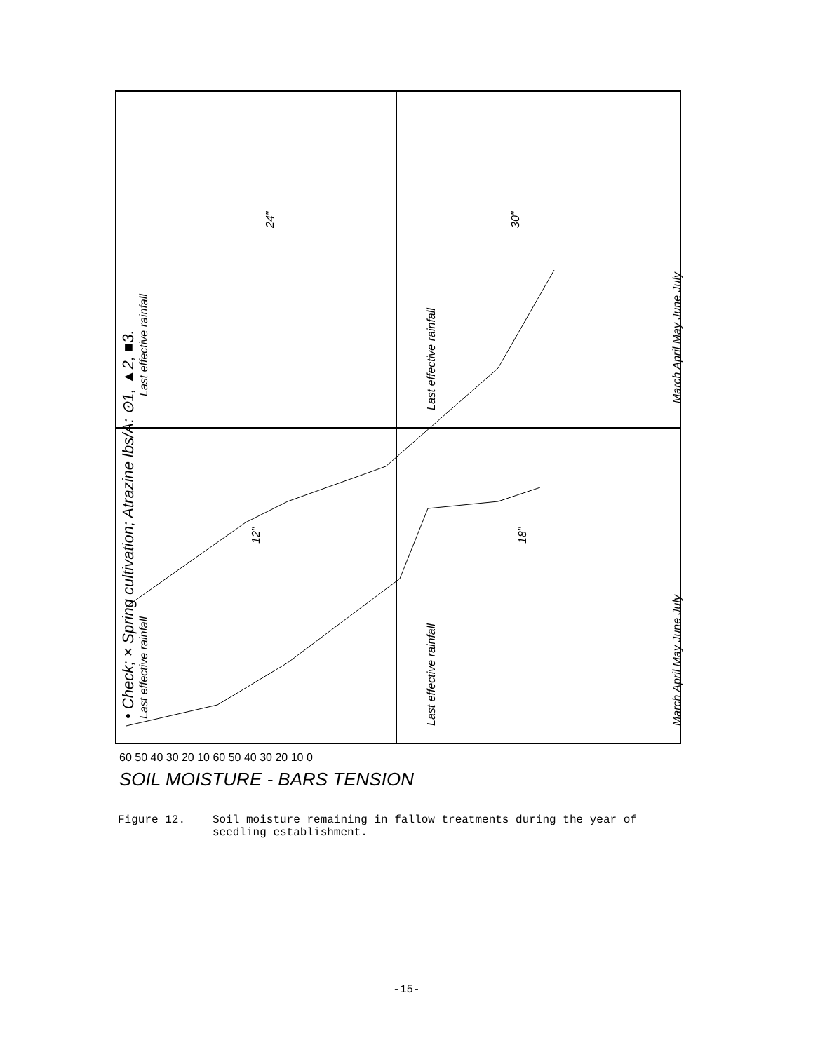SOIL MOISTURE - BARS TENSION
• Check; × Spring cultivation; Atrazine lbs/A: ⊙1, ▲2, ■3.
12"
24"
18"
30"
Last effective rainfall
Last effective rainfall
Last effective rainfall
Last effective rainfall
March April May June July
March April May June July
60 50 40 30 20 10 60 50 40 30 20 10 0
Figure 12. Soil moisture remaining in fallow treatments during the year of seedling establishment.
-15-